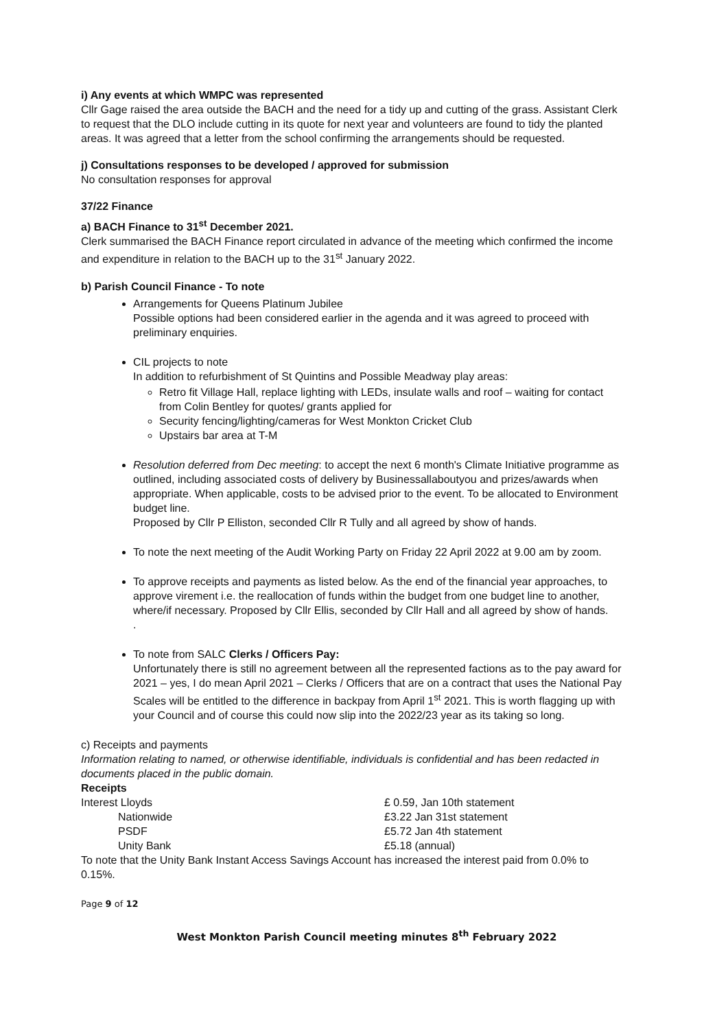i) Any events at which WMPC was represented
Cllr Gage raised the area outside the BACH and the need for a tidy up and cutting of the grass. Assistant Clerk to request that the DLO include cutting in its quote for next year and volunteers are found to tidy the planted areas. It was agreed that a letter from the school confirming the arrangements should be requested.
j) Consultations responses to be developed / approved for submission
No consultation responses for approval
37/22 Finance
a) BACH Finance to 31<sup>st</sup> December 2021.
Clerk summarised the BACH Finance report circulated in advance of the meeting which confirmed the income and expenditure in relation to the BACH up to the 31<sup>st</sup> January 2022.
b) Parish Council Finance - To note
Arrangements for Queens Platinum Jubilee
Possible options had been considered earlier in the agenda and it was agreed to proceed with preliminary enquiries.
CIL projects to note
In addition to refurbishment of St Quintins and Possible Meadway play areas:
Retro fit Village Hall, replace lighting with LEDs, insulate walls and roof – waiting for contact from Colin Bentley for quotes/ grants applied for
Security fencing/lighting/cameras for West Monkton Cricket Club
Upstairs bar area at T-M
Resolution deferred from Dec meeting: to accept the next 6 month's Climate Initiative programme as outlined, including associated costs of delivery by Businessallaboutyou and prizes/awards when appropriate. When applicable, costs to be advised prior to the event. To be allocated to Environment budget line.
Proposed by Cllr P Elliston, seconded Cllr R Tully and all agreed by show of hands.
To note the next meeting of the Audit Working Party on Friday 22 April 2022 at 9.00 am by zoom.
To approve receipts and payments as listed below. As the end of the financial year approaches, to approve virement i.e. the reallocation of funds within the budget from one budget line to another, where/if necessary. Proposed by Cllr Ellis, seconded by Cllr Hall and all agreed by show of hands.
.
To note from SALC Clerks / Officers Pay:
Unfortunately there is still no agreement between all the represented factions as to the pay award for 2021 – yes, I do mean April 2021 – Clerks / Officers that are on a contract that uses the National Pay Scales will be entitled to the difference in backpay from April 1<sup>st</sup> 2021. This is worth flagging up with your Council and of course this could now slip into the 2022/23 year as its taking so long.
c) Receipts and payments
Information relating to named, or otherwise identifiable, individuals is confidential and has been redacted in documents placed in the public domain.
Receipts
Interest Lloyds £ 0.59, Jan 10th statement
Nationwide £3.22 Jan 31st statement
PSDF £5.72 Jan 4th statement
Unity Bank £5.18 (annual)
To note that the Unity Bank Instant Access Savings Account has increased the interest paid from 0.0% to 0.15%.
Page 9 of 12
West Monkton Parish Council meeting minutes 8<sup>th</sup> February 2022